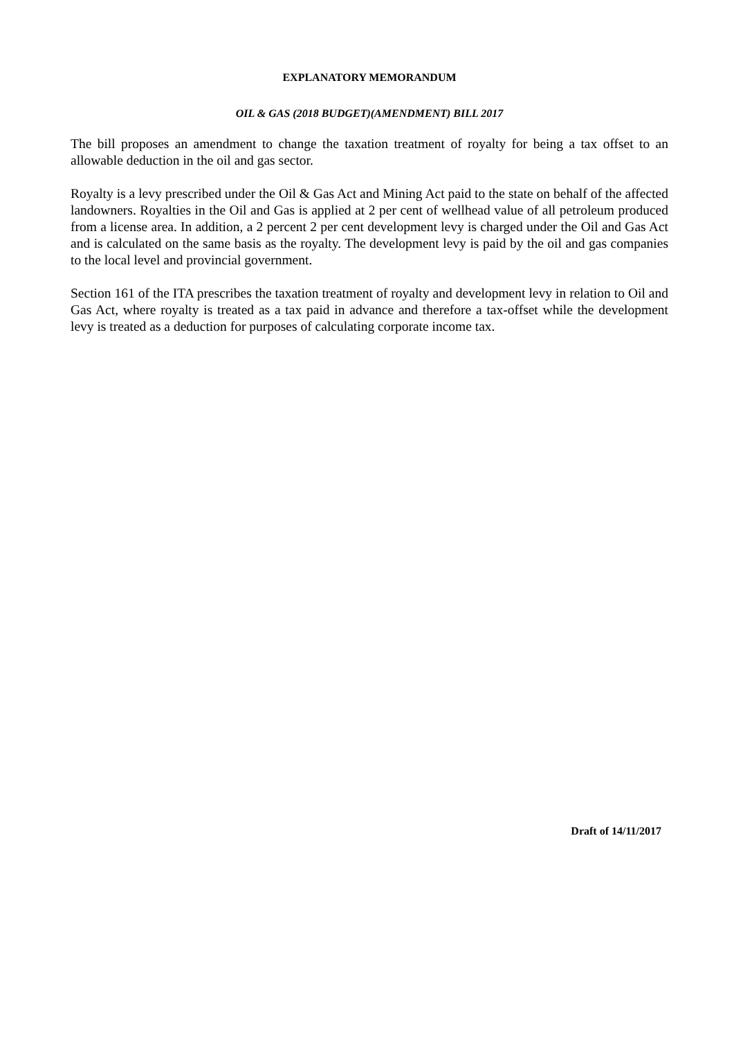EXPLANATORY MEMORANDUM
OIL & GAS (2018 BUDGET)(AMENDMENT) BILL 2017
The bill proposes an amendment to change the taxation treatment of royalty for being a tax offset to an allowable deduction in the oil and gas sector.
Royalty is a levy prescribed under the Oil & Gas Act and Mining Act paid to the state on behalf of the affected landowners. Royalties in the Oil and Gas is applied at 2 per cent of wellhead value of all petroleum produced from a license area. In addition, a 2 percent 2 per cent development levy is charged under the Oil and Gas Act and is calculated on the same basis as the royalty. The development levy is paid by the oil and gas companies to the local level and provincial government.
Section 161 of the ITA prescribes the taxation treatment of royalty and development levy in relation to Oil and Gas Act, where royalty is treated as a tax paid in advance and therefore a tax-offset while the development levy is treated as a deduction for purposes of calculating corporate income tax.
Draft of 14/11/2017